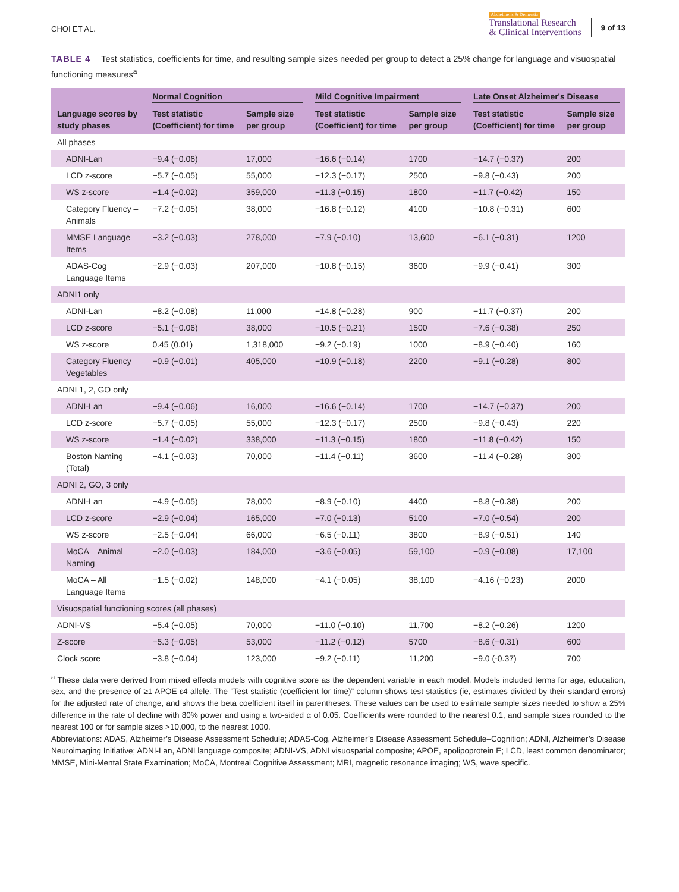CHOI ET AL.
Alzheimer's & Dementia
Translational Research
& Clinical Interventions
9 of 13
TABLE 4 Test statistics, coefficients for time, and resulting sample sizes needed per group to detect a 25% change for language and visuospatial functioning measures<sup>a</sup>
| Language scores by study phases | Normal Cognition | | Mild Cognitive Impairment | | Late Onset Alzheimer's Disease | |
| --- | --- | --- | --- | --- | --- | --- |
| | Test statistic (Coefficient) for time | Sample size per group | Test statistic (Coefficient) for time | Sample size per group | Test statistic (Coefficient) for time | Sample size per group |
| All phases | | | | | | |
| ADNI-Lan | −9.4 (−0.06) | 17,000 | −16.6 (−0.14) | 1700 | −14.7 (−0.37) | 200 |
| LCD z-score | −5.7 (−0.05) | 55,000 | −12.3 (−0.17) | 2500 | −9.8 (−0.43) | 200 |
| WS z-score | −1.4 (−0.02) | 359,000 | −11.3 (−0.15) | 1800 | −11.7 (−0.42) | 150 |
| Category Fluency – Animals | −7.2 (−0.05) | 38,000 | −16.8 (−0.12) | 4100 | −10.8 (−0.31) | 600 |
| MMSE Language Items | −3.2 (−0.03) | 278,000 | −7.9 (−0.10) | 13,600 | −6.1 (−0.31) | 1200 |
| ADAS-Cog Language Items | −2.9 (−0.03) | 207,000 | −10.8 (−0.15) | 3600 | −9.9 (−0.41) | 300 |
| ADNI1 only | | | | | | |
| ADNI-Lan | −8.2 (−0.08) | 11,000 | −14.8 (−0.28) | 900 | −11.7 (−0.37) | 200 |
| LCD z-score | −5.1 (−0.06) | 38,000 | −10.5 (−0.21) | 1500 | −7.6 (−0.38) | 250 |
| WS z-score | 0.45 (0.01) | 1,318,000 | −9.2 (−0.19) | 1000 | −8.9 (−0.40) | 160 |
| Category Fluency – Vegetables | −0.9 (−0.01) | 405,000 | −10.9 (−0.18) | 2200 | −9.1 (−0.28) | 800 |
| ADNI 1, 2, GO only | | | | | | |
| ADNI-Lan | −9.4 (−0.06) | 16,000 | −16.6 (−0.14) | 1700 | −14.7 (−0.37) | 200 |
| LCD z-score | −5.7 (−0.05) | 55,000 | −12.3 (−0.17) | 2500 | −9.8 (−0.43) | 220 |
| WS z-score | −1.4 (−0.02) | 338,000 | −11.3 (−0.15) | 1800 | −11.8 (−0.42) | 150 |
| Boston Naming (Total) | −4.1 (−0.03) | 70,000 | −11.4 (−0.11) | 3600 | −11.4 (−0.28) | 300 |
| ADNI 2, GO, 3 only | | | | | | |
| ADNI-Lan | −4.9 (−0.05) | 78,000 | −8.9 (−0.10) | 4400 | −8.8 (−0.38) | 200 |
| LCD z-score | −2.9 (−0.04) | 165,000 | −7.0 (−0.13) | 5100 | −7.0 (−0.54) | 200 |
| WS z-score | −2.5 (−0.04) | 66,000 | −6.5 (−0.11) | 3800 | −8.9 (−0.51) | 140 |
| MoCA – Animal Naming | −2.0 (−0.03) | 184,000 | −3.6 (−0.05) | 59,100 | −0.9 (−0.08) | 17,100 |
| MoCA – All Language Items | −1.5 (−0.02) | 148,000 | −4.1 (−0.05) | 38,100 | −4.16 (−0.23) | 2000 |
| Visuospatial functioning scores (all phases) | | | | | | |
| ADNI-VS | −5.4 (−0.05) | 70,000 | −11.0 (−0.10) | 11,700 | −8.2 (−0.26) | 1200 |
| Z-score | −5.3 (−0.05) | 53,000 | −11.2 (−0.12) | 5700 | −8.6 (−0.31) | 600 |
| Clock score | −3.8 (−0.04) | 123,000 | −9.2 (−0.11) | 11,200 | −9.0 (-0.37) | 700 |
<sup>a</sup> These data were derived from mixed effects models with cognitive score as the dependent variable in each model. Models included terms for age, education, sex, and the presence of ≥1 APOE ε4 allele. The “Test statistic (coefficient for time)” column shows test statistics (ie, estimates divided by their standard errors) for the adjusted rate of change, and shows the beta coefficient itself in parentheses. These values can be used to estimate sample sizes needed to show a 25% difference in the rate of decline with 80% power and using a two-sided α of 0.05. Coefficients were rounded to the nearest 0.1, and sample sizes rounded to the nearest 100 or for sample sizes >10,000, to the nearest 1000.
Abbreviations: ADAS, Alzheimer’s Disease Assessment Schedule; ADAS-Cog, Alzheimer’s Disease Assessment Schedule–Cognition; ADNI, Alzheimer’s Disease Neuroimaging Initiative; ADNI-Lan, ADNI language composite; ADNI-VS, ADNI visuospatial composite; APOE, apolipoprotein E; LCD, least common denominator; MMSE, Mini-Mental State Examination; MoCA, Montreal Cognitive Assessment; MRI, magnetic resonance imaging; WS, wave specific.